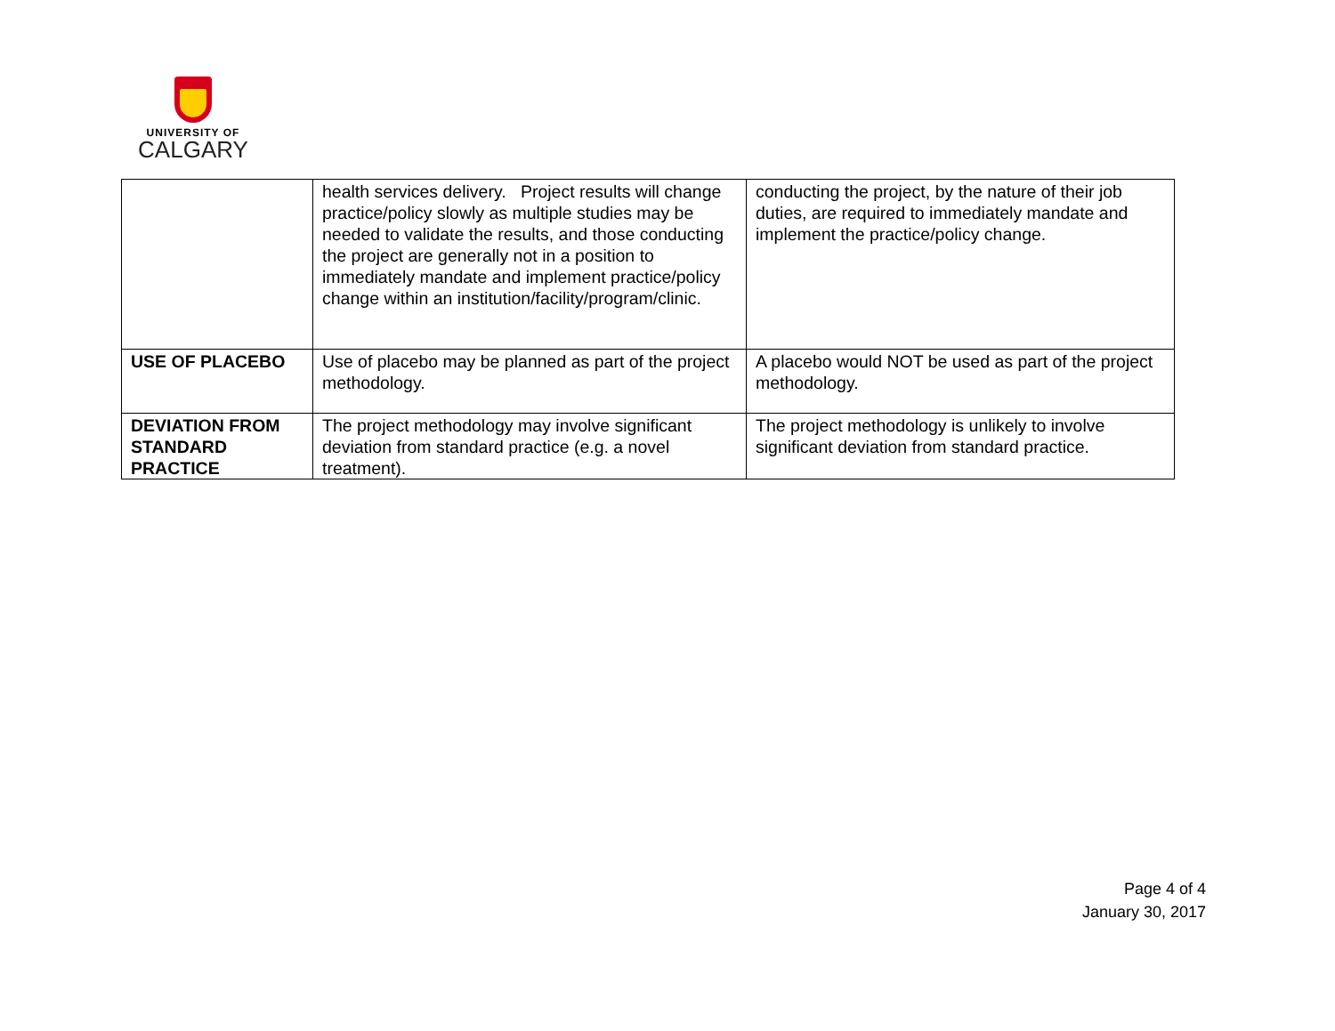UNIVERSITY OF
CALGARY
| | health services delivery. Project results will change practice/policy slowly as multiple studies may be needed to validate the results, and those conducting the project are generally not in a position to immediately mandate and implement practice/policy change within an institution/facility/program/clinic. | conducting the project, by the nature of their job duties, are required to immediately mandate and implement the practice/policy change. |
| USE OF PLACEBO | Use of placebo may be planned as part of the project methodology. | A placebo would NOT be used as part of the project methodology. |
| DEVIATION FROM STANDARD PRACTICE | The project methodology may involve significant deviation from standard practice (e.g. a novel treatment). | The project methodology is unlikely to involve significant deviation from standard practice. |
Page 4 of 4
January 30, 2017